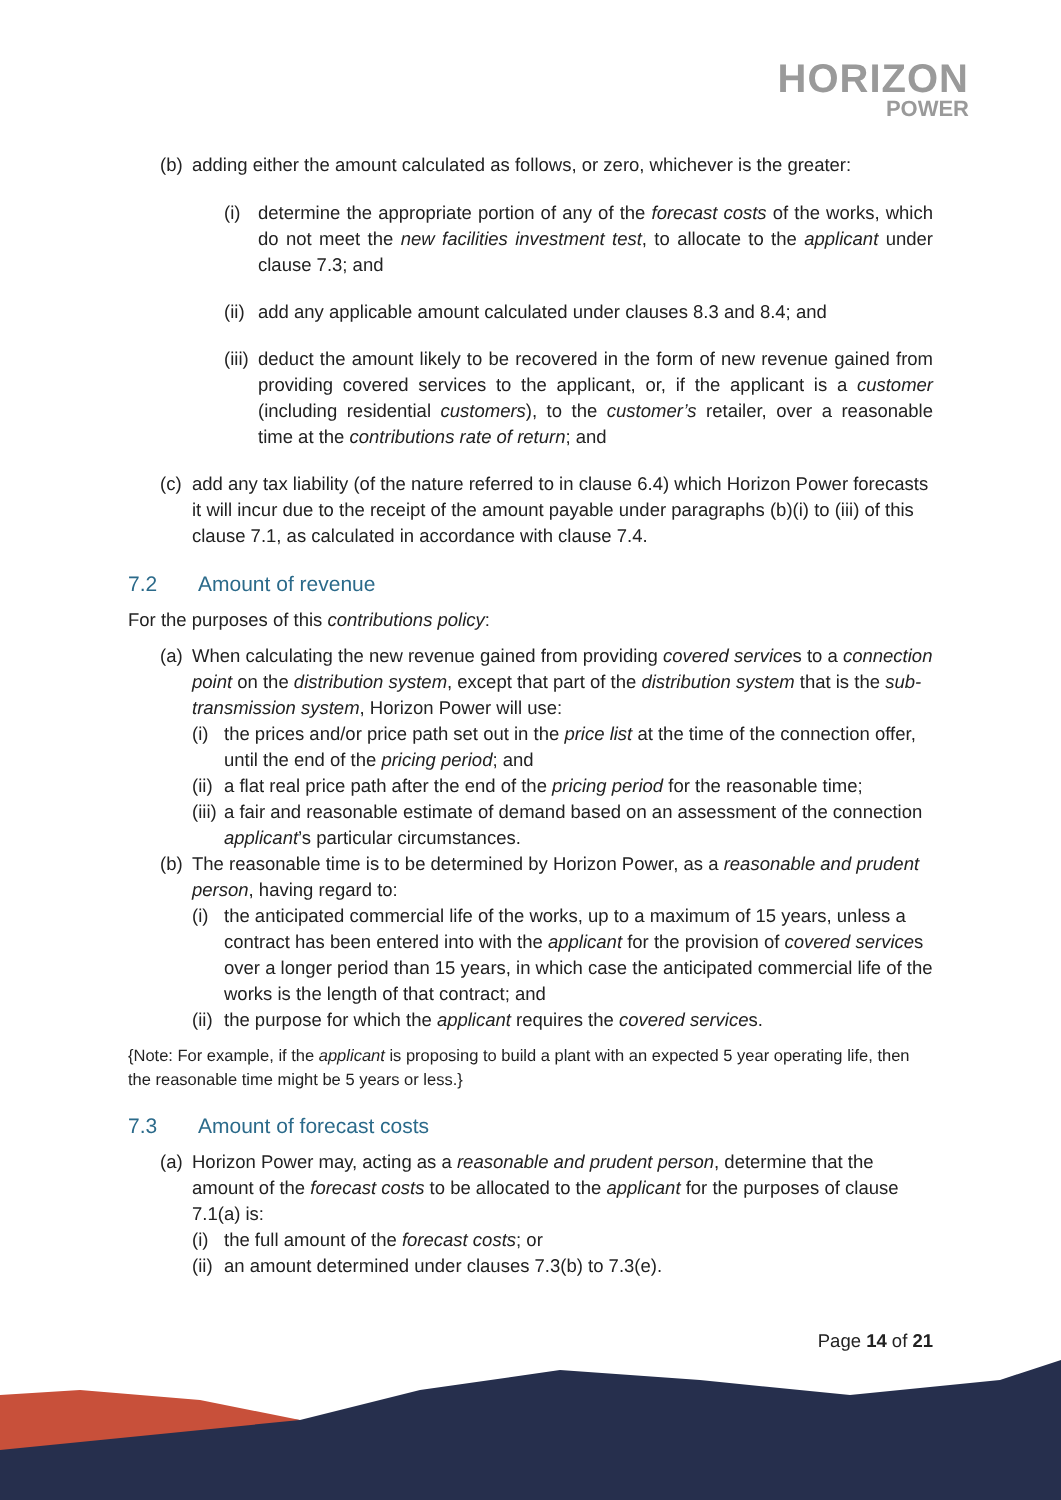HORIZON
POWER
(b) adding either the amount calculated as follows, or zero, whichever is the greater:
(i) determine the appropriate portion of any of the forecast costs of the works, which do not meet the new facilities investment test, to allocate to the applicant under clause 7.3; and
(ii) add any applicable amount calculated under clauses 8.3 and 8.4; and
(iii) deduct the amount likely to be recovered in the form of new revenue gained from providing covered services to the applicant, or, if the applicant is a customer (including residential customers), to the customer’s retailer, over a reasonable time at the contributions rate of return; and
(c) add any tax liability (of the nature referred to in clause 6.4) which Horizon Power forecasts it will incur due to the receipt of the amount payable under paragraphs (b)(i) to (iii) of this clause 7.1, as calculated in accordance with clause 7.4.
7.2 Amount of revenue
For the purposes of this contributions policy:
(a) When calculating the new revenue gained from providing covered services to a connection point on the distribution system, except that part of the distribution system that is the sub-transmission system, Horizon Power will use:
(i) the prices and/or price path set out in the price list at the time of the connection offer, until the end of the pricing period; and
(ii) a flat real price path after the end of the pricing period for the reasonable time;
(iii) a fair and reasonable estimate of demand based on an assessment of the connection applicant’s particular circumstances.
(b) The reasonable time is to be determined by Horizon Power, as a reasonable and prudent person, having regard to:
(i) the anticipated commercial life of the works, up to a maximum of 15 years, unless a contract has been entered into with the applicant for the provision of covered services over a longer period than 15 years, in which case the anticipated commercial life of the works is the length of that contract; and
(ii) the purpose for which the applicant requires the covered services.
{Note: For example, if the applicant is proposing to build a plant with an expected 5 year operating life, then the reasonable time might be 5 years or less.}
7.3 Amount of forecast costs
(a) Horizon Power may, acting as a reasonable and prudent person, determine that the amount of the forecast costs to be allocated to the applicant for the purposes of clause 7.1(a) is:
(i) the full amount of the forecast costs; or
(ii) an amount determined under clauses 7.3(b) to 7.3(e).
Page 14 of 21